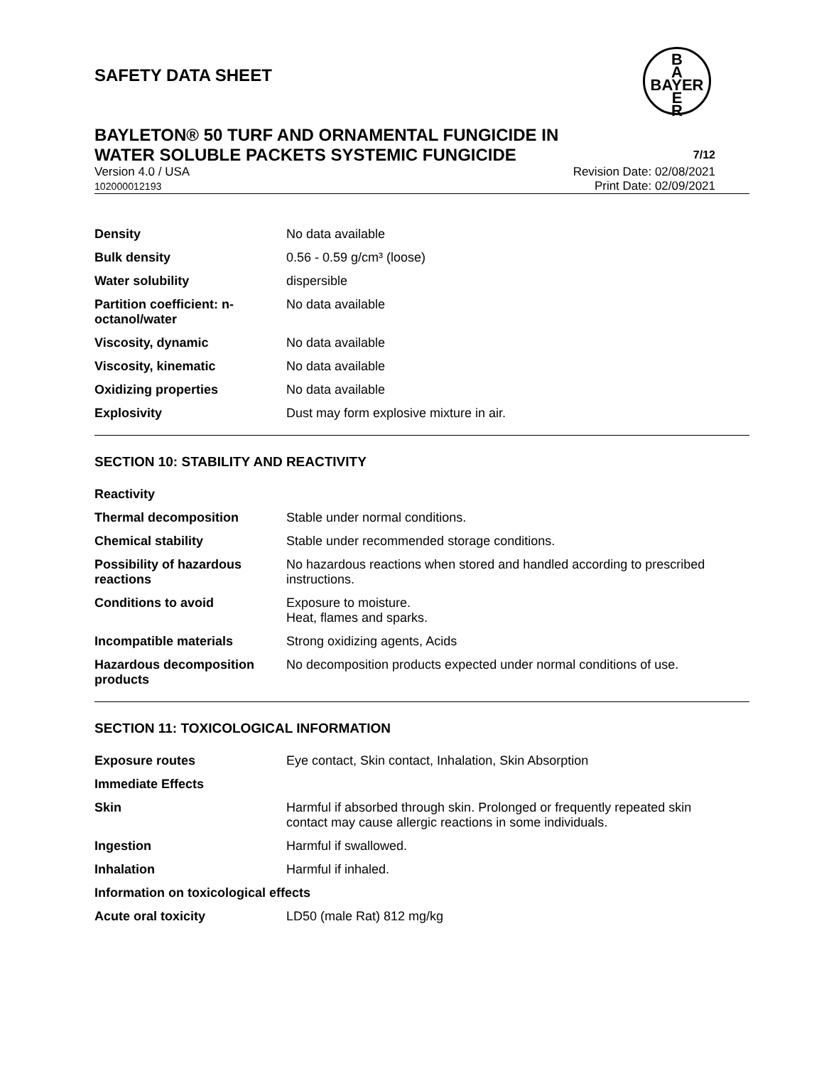SAFETY DATA SHEET
B
A
BAYER
E
R
BAYLETON® 50 TURF AND ORNAMENTAL FUNGICIDE IN
WATER SOLUBLE PACKETS SYSTEMIC FUNGICIDE 7/12
Version 4.0 / USA
102000012193 Revision Date: 02/08/2021
Print Date: 02/09/2021
| Density | No data available |
| Bulk density | 0.56 - 0.59 g/cm³ (loose) |
| Water solubility | dispersible |
| Partition coefficient: n-octanol/water | No data available |
| Viscosity, dynamic | No data available |
| Viscosity, kinematic | No data available |
| Oxidizing properties | No data available |
| Explosivity | Dust may form explosive mixture in air. |
SECTION 10: STABILITY AND REACTIVITY
| Reactivity | |
| Thermal decomposition | Stable under normal conditions. |
| Chemical stability | Stable under recommended storage conditions. |
| Possibility of hazardous reactions | No hazardous reactions when stored and handled according to prescribed instructions. |
| Conditions to avoid | Exposure to moisture. Heat, flames and sparks. |
| Incompatible materials | Strong oxidizing agents, Acids |
| Hazardous decomposition products | No decomposition products expected under normal conditions of use. |
SECTION 11: TOXICOLOGICAL INFORMATION
| Exposure routes | Eye contact, Skin contact, Inhalation, Skin Absorption |
| Immediate Effects | |
| Skin | Harmful if absorbed through skin. Prolonged or frequently repeated skin contact may cause allergic reactions in some individuals. |
| Ingestion | Harmful if swallowed. |
| Inhalation | Harmful if inhaled. |
| Information on toxicological effects | |
| Acute oral toxicity | LD50 (male Rat) 812 mg/kg |